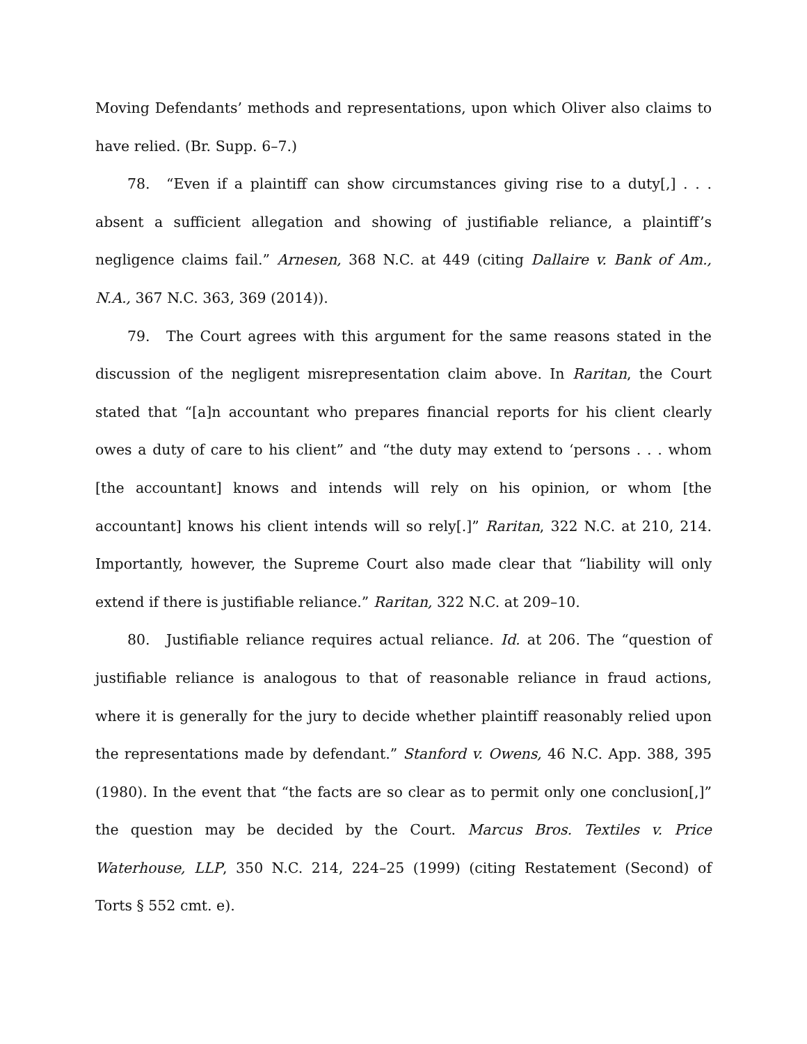Moving Defendants’ methods and representations, upon which Oliver also claims to have relied. (Br. Supp. 6–7.)
78. “Even if a plaintiff can show circumstances giving rise to a duty[,] . . . absent a sufficient allegation and showing of justifiable reliance, a plaintiff’s negligence claims fail.” Arnesen, 368 N.C. at 449 (citing Dallaire v. Bank of Am., N.A., 367 N.C. 363, 369 (2014)).
79. The Court agrees with this argument for the same reasons stated in the discussion of the negligent misrepresentation claim above. In Raritan, the Court stated that “[a]n accountant who prepares financial reports for his client clearly owes a duty of care to his client” and “the duty may extend to ‘persons . . . whom [the accountant] knows and intends will rely on his opinion, or whom [the accountant] knows his client intends will so rely[.]” Raritan, 322 N.C. at 210, 214. Importantly, however, the Supreme Court also made clear that “liability will only extend if there is justifiable reliance.” Raritan, 322 N.C. at 209–10.
80. Justifiable reliance requires actual reliance. Id. at 206. The “question of justifiable reliance is analogous to that of reasonable reliance in fraud actions, where it is generally for the jury to decide whether plaintiff reasonably relied upon the representations made by defendant.” Stanford v. Owens, 46 N.C. App. 388, 395 (1980). In the event that “the facts are so clear as to permit only one conclusion[,]” the question may be decided by the Court. Marcus Bros. Textiles v. Price Waterhouse, LLP, 350 N.C. 214, 224–25 (1999) (citing Restatement (Second) of Torts § 552 cmt. e).